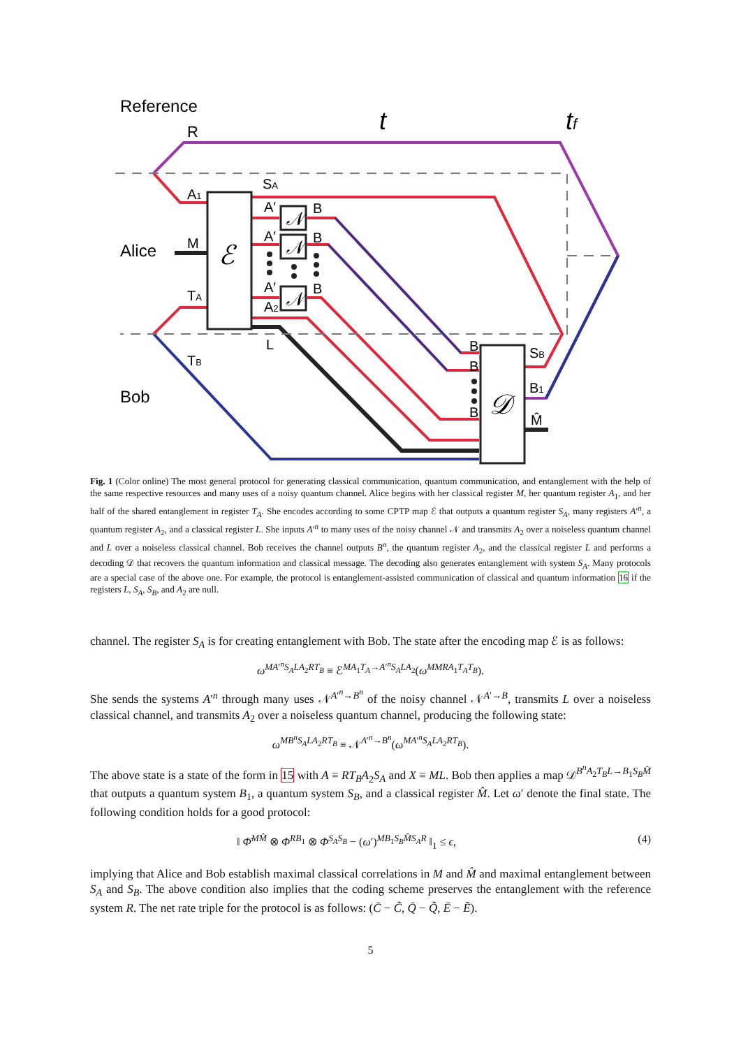Reference
R
t
tf
Alice
Bob
ℰ
𝒩
𝒩
𝒩
𝒟
SA
A1
A′
B
A′
B
M
A′
B
TA
A2
L
TB
B
B
B
SB
B1
M̂
Fig. 1 (Color online) The most general protocol for generating classical communication, quantum communication, and entanglement with the help of the same respective resources and many uses of a noisy quantum channel. Alice begins with her classical register M, her quantum register A<sub>1</sub>, and her half of the shared entanglement in register T<sub>A</sub>. She encodes according to some CPTP map ℰ that outputs a quantum register S<sub>A</sub>, many registers A′<sup>n</sup>, a quantum register A<sub>2</sub>, and a classical register L. She inputs A′<sup>n</sup> to many uses of the noisy channel 𝒩 and transmits A<sub>2</sub> over a noiseless quantum channel and L over a noiseless classical channel. Bob receives the channel outputs B<sup>n</sup>, the quantum register A<sub>2</sub>, and the classical register L and performs a decoding 𝒟 that recovers the quantum information and classical message. The decoding also generates entanglement with system S<sub>A</sub>. Many protocols are a special case of the above one. For example, the protocol is entanglement-assisted communication of classical and quantum information 16 if the registers L, S<sub>A</sub>, S<sub>B</sub>, and A<sub>2</sub> are null.
channel. The register S<sub>A</sub> is for creating entanglement with Bob. The state after the encoding map ℰ is as follows:
ω<sup>MA′<sup>n</sup>S<sub>A</sub>LA<sub>2</sub>RT<sub>B</sub></sup> ≡ ℰ<sup>MA<sub>1</sub>T<sub>A</sub>→A′<sup>n</sup>S<sub>A</sub>LA<sub>2</sub></sup>(ω<sup>MMRA<sub>1</sub>T<sub>A</sub>T<sub>B</sub></sup>).
She sends the systems A′<sup>n</sup> through many uses 𝒩<sup>A′<sup>n</sup>→B<sup>n</sup></sup> of the noisy channel 𝒩<sup>A′→B</sup>, transmits L over a noiseless classical channel, and transmits A<sub>2</sub> over a noiseless quantum channel, producing the following state:
ω<sup>MB<sup>n</sup>S<sub>A</sub>LA<sub>2</sub>RT<sub>B</sub></sup> ≡ 𝒩<sup>A′<sup>n</sup>→B<sup>n</sup></sup>(ω<sup>MA′<sup>n</sup>S<sub>A</sub>LA<sub>2</sub>RT<sub>B</sub></sup>).
The above state is a state of the form in 15 with A ≡ RT<sub>B</sub>A<sub>2</sub>S<sub>A</sub> and X ≡ ML. Bob then applies a map 𝒟<sup>B<sup>n</sup>A<sub>2</sub>T<sub>B</sub>L→B<sub>1</sub>S<sub>B</sub>M̂</sup> that outputs a quantum system B<sub>1</sub>, a quantum system S<sub>B</sub>, and a classical register M̂. Let ω′ denote the final state. The following condition holds for a good protocol:
‖ Φ̄<sup>MM̂</sup> ⊗ Φ<sup>RB<sub>1</sub></sup> ⊗ Φ<sup>S<sub>A</sub>S<sub>B</sub></sup> − (ω′)<sup>MB<sub>1</sub>S<sub>B</sub>M̂S<sub>A</sub>R</sup> ‖<sub>1</sub> ≤ ϵ, (4)
implying that Alice and Bob establish maximal classical correlations in M and M̂ and maximal entanglement between S<sub>A</sub> and S<sub>B</sub>. The above condition also implies that the coding scheme preserves the entanglement with the reference system R. The net rate triple for the protocol is as follows: (C̄ − C̃, Q̄ − Q̃, Ē − Ẽ).
5